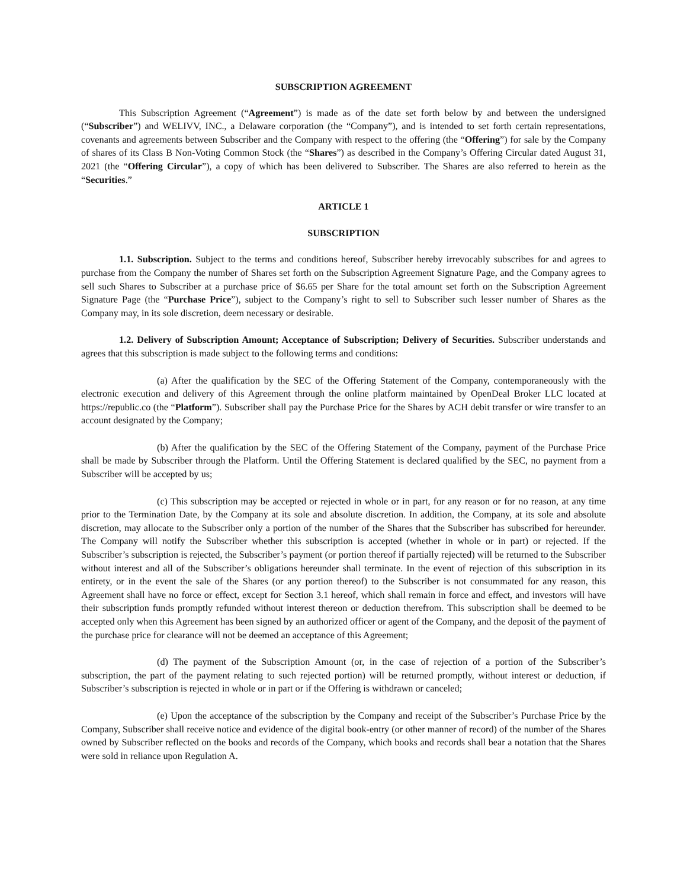SUBSCRIPTION AGREEMENT
This Subscription Agreement (“Agreement”) is made as of the date set forth below by and between the undersigned (“Subscriber”) and WELIVV, INC., a Delaware corporation (the “Company”), and is intended to set forth certain representations, covenants and agreements between Subscriber and the Company with respect to the offering (the “Offering”) for sale by the Company of shares of its Class B Non-Voting Common Stock (the “Shares”) as described in the Company’s Offering Circular dated August 31, 2021 (the “Offering Circular”), a copy of which has been delivered to Subscriber. The Shares are also referred to herein as the “Securities.”
ARTICLE 1
SUBSCRIPTION
1.1. Subscription. Subject to the terms and conditions hereof, Subscriber hereby irrevocably subscribes for and agrees to purchase from the Company the number of Shares set forth on the Subscription Agreement Signature Page, and the Company agrees to sell such Shares to Subscriber at a purchase price of $6.65 per Share for the total amount set forth on the Subscription Agreement Signature Page (the “Purchase Price”), subject to the Company’s right to sell to Subscriber such lesser number of Shares as the Company may, in its sole discretion, deem necessary or desirable.
1.2. Delivery of Subscription Amount; Acceptance of Subscription; Delivery of Securities. Subscriber understands and agrees that this subscription is made subject to the following terms and conditions:
(a) After the qualification by the SEC of the Offering Statement of the Company, contemporaneously with the electronic execution and delivery of this Agreement through the online platform maintained by OpenDeal Broker LLC located at https://republic.co (the “Platform”). Subscriber shall pay the Purchase Price for the Shares by ACH debit transfer or wire transfer to an account designated by the Company;
(b) After the qualification by the SEC of the Offering Statement of the Company, payment of the Purchase Price shall be made by Subscriber through the Platform. Until the Offering Statement is declared qualified by the SEC, no payment from a Subscriber will be accepted by us;
(c) This subscription may be accepted or rejected in whole or in part, for any reason or for no reason, at any time prior to the Termination Date, by the Company at its sole and absolute discretion. In addition, the Company, at its sole and absolute discretion, may allocate to the Subscriber only a portion of the number of the Shares that the Subscriber has subscribed for hereunder. The Company will notify the Subscriber whether this subscription is accepted (whether in whole or in part) or rejected. If the Subscriber’s subscription is rejected, the Subscriber’s payment (or portion thereof if partially rejected) will be returned to the Subscriber without interest and all of the Subscriber’s obligations hereunder shall terminate. In the event of rejection of this subscription in its entirety, or in the event the sale of the Shares (or any portion thereof) to the Subscriber is not consummated for any reason, this Agreement shall have no force or effect, except for Section 3.1 hereof, which shall remain in force and effect, and investors will have their subscription funds promptly refunded without interest thereon or deduction therefrom. This subscription shall be deemed to be accepted only when this Agreement has been signed by an authorized officer or agent of the Company, and the deposit of the payment of the purchase price for clearance will not be deemed an acceptance of this Agreement;
(d) The payment of the Subscription Amount (or, in the case of rejection of a portion of the Subscriber’s subscription, the part of the payment relating to such rejected portion) will be returned promptly, without interest or deduction, if Subscriber’s subscription is rejected in whole or in part or if the Offering is withdrawn or canceled;
(e) Upon the acceptance of the subscription by the Company and receipt of the Subscriber’s Purchase Price by the Company, Subscriber shall receive notice and evidence of the digital book-entry (or other manner of record) of the number of the Shares owned by Subscriber reflected on the books and records of the Company, which books and records shall bear a notation that the Shares were sold in reliance upon Regulation A.